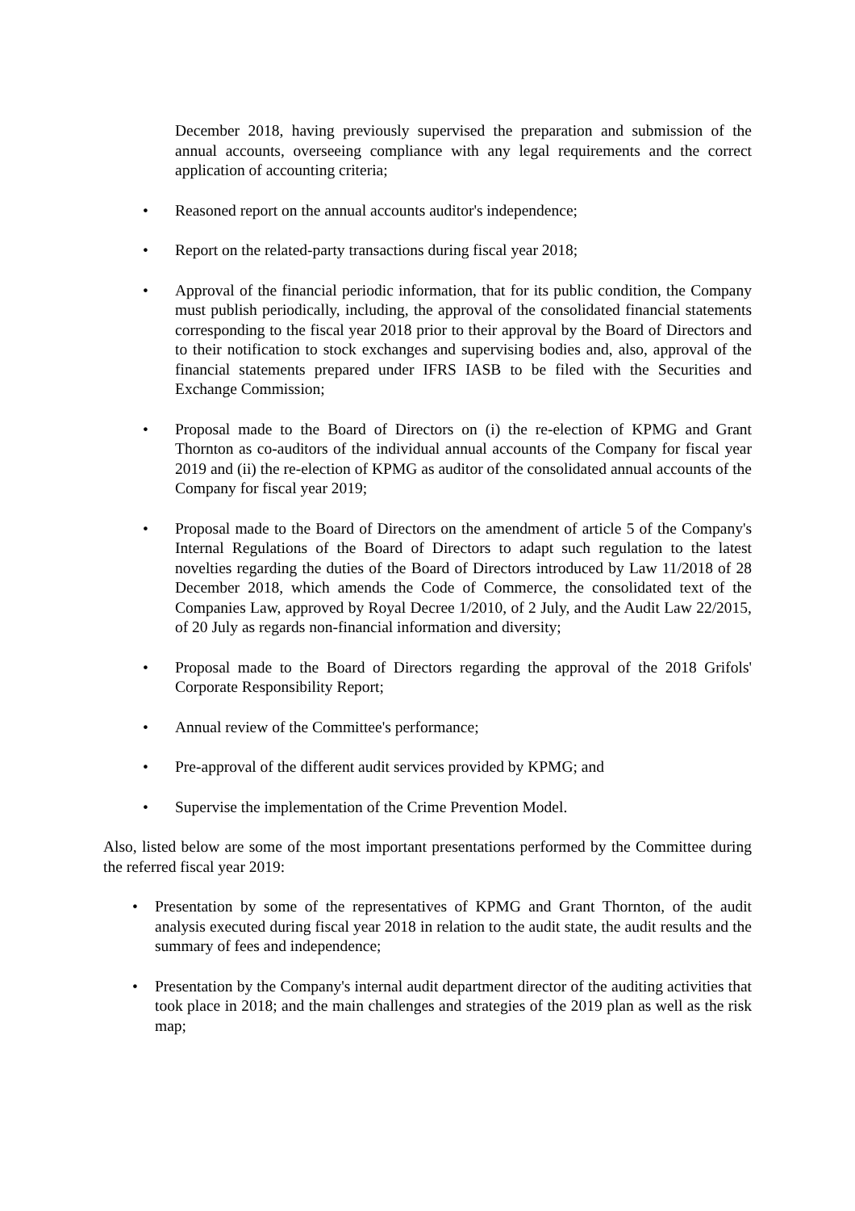December 2018, having previously supervised the preparation and submission of the annual accounts, overseeing compliance with any legal requirements and the correct application of accounting criteria;
• Reasoned report on the annual accounts auditor's independence;
• Report on the related-party transactions during fiscal year 2018;
• Approval of the financial periodic information, that for its public condition, the Company must publish periodically, including, the approval of the consolidated financial statements corresponding to the fiscal year 2018 prior to their approval by the Board of Directors and to their notification to stock exchanges and supervising bodies and, also, approval of the financial statements prepared under IFRS IASB to be filed with the Securities and Exchange Commission;
• Proposal made to the Board of Directors on (i) the re-election of KPMG and Grant Thornton as co-auditors of the individual annual accounts of the Company for fiscal year 2019 and (ii) the re-election of KPMG as auditor of the consolidated annual accounts of the Company for fiscal year 2019;
• Proposal made to the Board of Directors on the amendment of article 5 of the Company's Internal Regulations of the Board of Directors to adapt such regulation to the latest novelties regarding the duties of the Board of Directors introduced by Law 11/2018 of 28 December 2018, which amends the Code of Commerce, the consolidated text of the Companies Law, approved by Royal Decree 1/2010, of 2 July, and the Audit Law 22/2015, of 20 July as regards non-financial information and diversity;
• Proposal made to the Board of Directors regarding the approval of the 2018 Grifols' Corporate Responsibility Report;
• Annual review of the Committee's performance;
• Pre-approval of the different audit services provided by KPMG; and
• Supervise the implementation of the Crime Prevention Model.
Also, listed below are some of the most important presentations performed by the Committee during the referred fiscal year 2019:
• Presentation by some of the representatives of KPMG and Grant Thornton, of the audit analysis executed during fiscal year 2018 in relation to the audit state, the audit results and the summary of fees and independence;
• Presentation by the Company's internal audit department director of the auditing activities that took place in 2018; and the main challenges and strategies of the 2019 plan as well as the risk map;